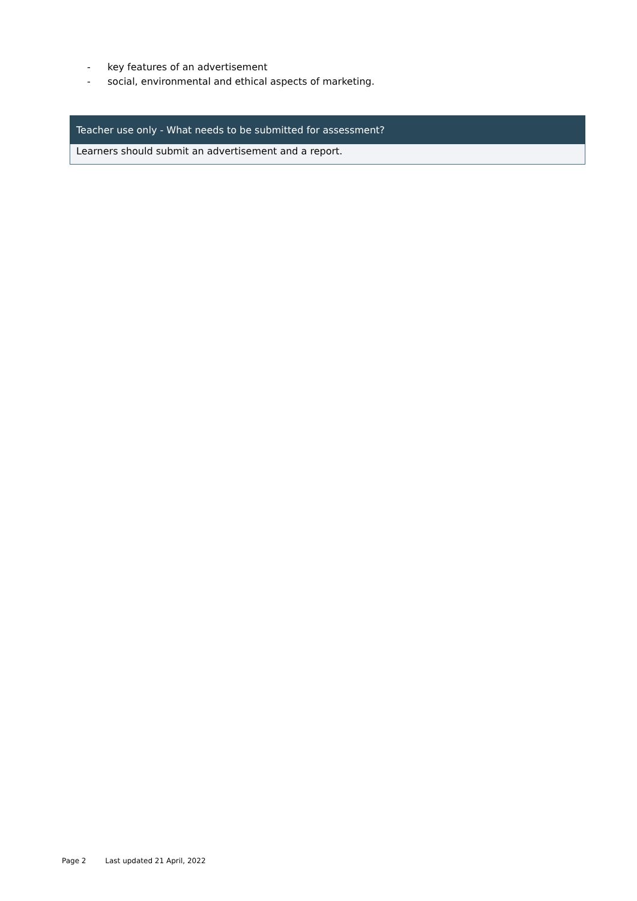- key features of an advertisement
- social, environmental and ethical aspects of marketing.
| Teacher use only - What needs to be submitted for assessment? |
| --- |
| Learners should submit an advertisement and a report. |
Page 2 Last updated 21 April, 2022